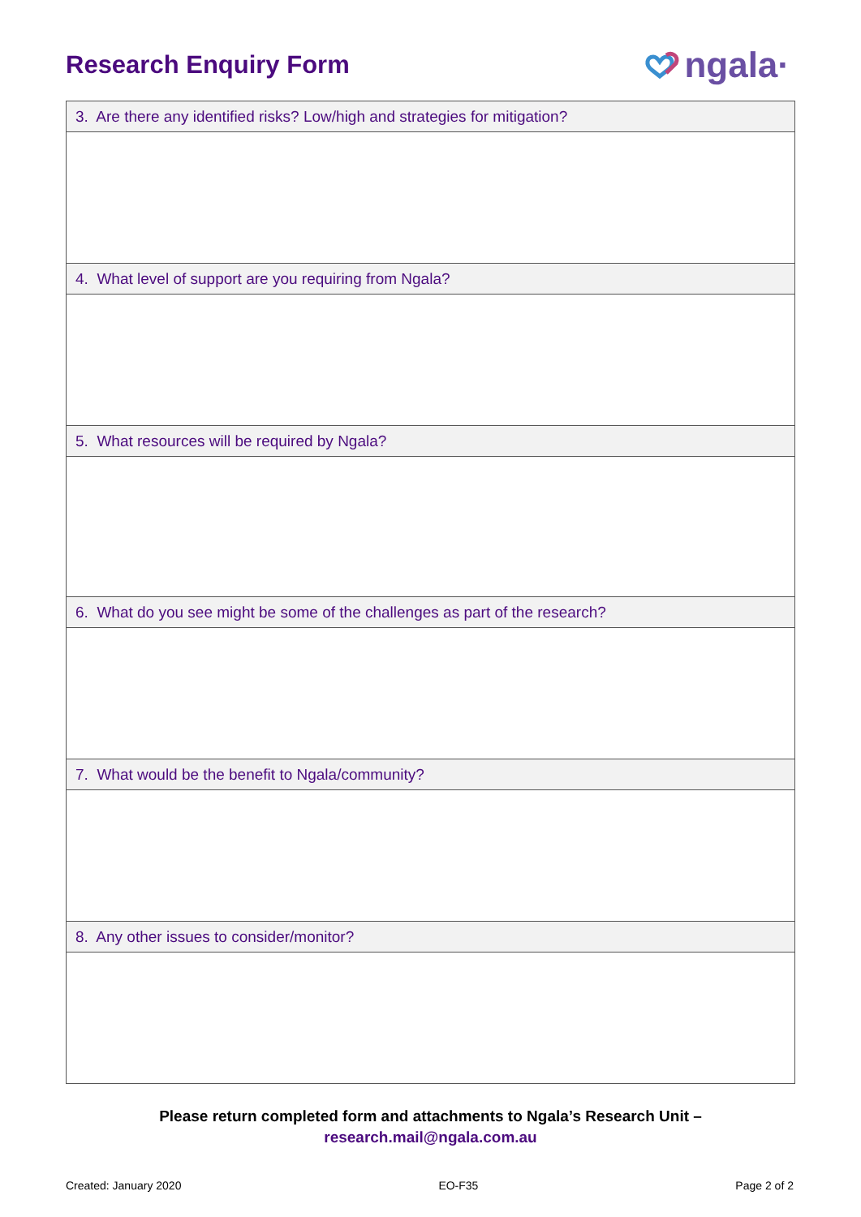Research Enquiry Form
ngala·
| 3. Are there any identified risks? Low/high and strategies for mitigation? |
| 4. What level of support are you requiring from Ngala? |
| 5. What resources will be required by Ngala? |
| 6. What do you see might be some of the challenges as part of the research? |
| 7. What would be the benefit to Ngala/community? |
| 8. Any other issues to consider/monitor? |
Please return completed form and attachments to Ngala’s Research Unit –
research.mail@ngala.com.au
Created: January 2020 EO-F35 Page 2 of 2